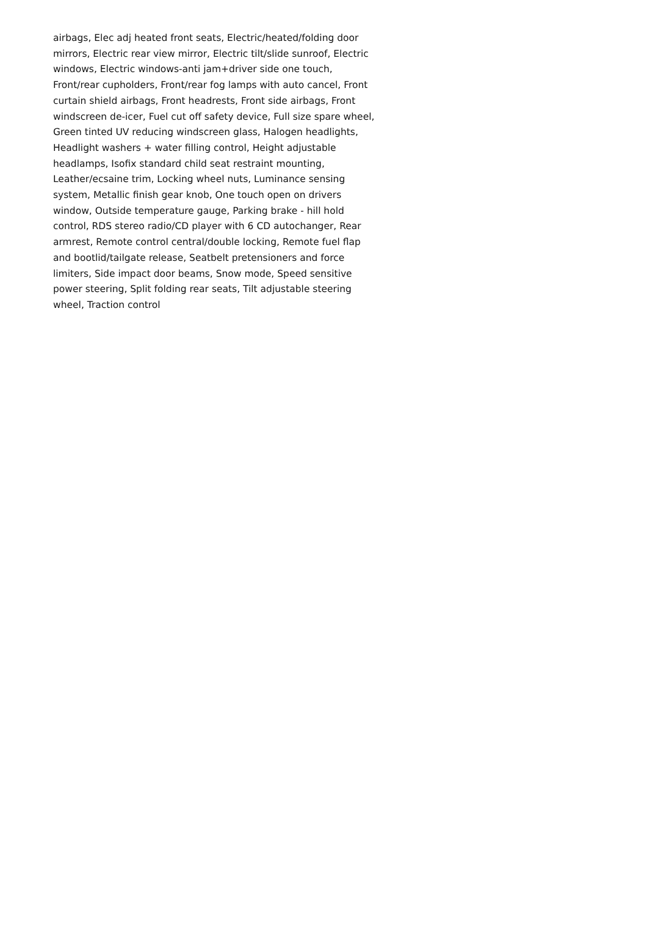airbags, Elec adj heated front seats, Electric/heated/folding door mirrors, Electric rear view mirror, Electric tilt/slide sunroof, Electric windows, Electric windows-anti jam+driver side one touch, Front/rear cupholders, Front/rear fog lamps with auto cancel, Front curtain shield airbags, Front headrests, Front side airbags, Front windscreen de-icer, Fuel cut off safety device, Full size spare wheel, Green tinted UV reducing windscreen glass, Halogen headlights, Headlight washers + water filling control, Height adjustable headlamps, Isofix standard child seat restraint mounting, Leather/ecsaine trim, Locking wheel nuts, Luminance sensing system, Metallic finish gear knob, One touch open on drivers window, Outside temperature gauge, Parking brake - hill hold control, RDS stereo radio/CD player with 6 CD autochanger, Rear armrest, Remote control central/double locking, Remote fuel flap and bootlid/tailgate release, Seatbelt pretensioners and force limiters, Side impact door beams, Snow mode, Speed sensitive power steering, Split folding rear seats, Tilt adjustable steering wheel, Traction control